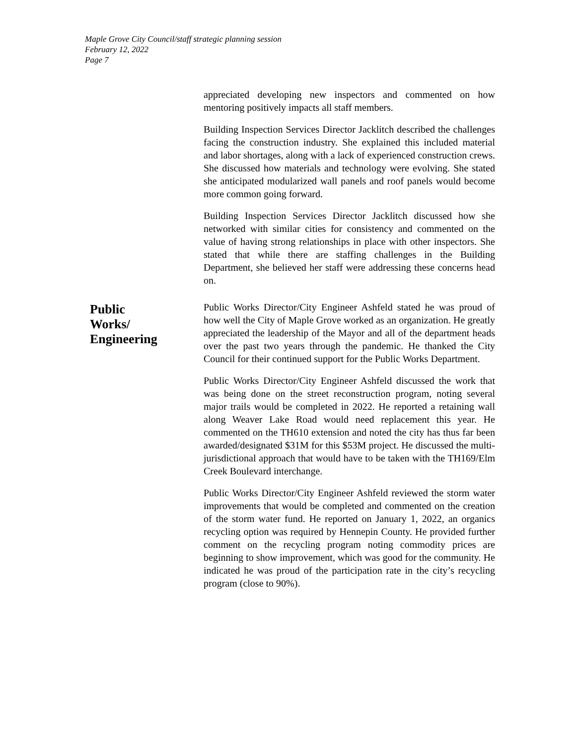Maple Grove City Council/staff strategic planning session
February 12, 2022
Page 7
appreciated developing new inspectors and commented on how mentoring positively impacts all staff members.
Building Inspection Services Director Jacklitch described the challenges facing the construction industry. She explained this included material and labor shortages, along with a lack of experienced construction crews. She discussed how materials and technology were evolving. She stated she anticipated modularized wall panels and roof panels would become more common going forward.
Building Inspection Services Director Jacklitch discussed how she networked with similar cities for consistency and commented on the value of having strong relationships in place with other inspectors. She stated that while there are staffing challenges in the Building Department, she believed her staff were addressing these concerns head on.
Public
Works/
Engineering
Public Works Director/City Engineer Ashfeld stated he was proud of how well the City of Maple Grove worked as an organization. He greatly appreciated the leadership of the Mayor and all of the department heads over the past two years through the pandemic. He thanked the City Council for their continued support for the Public Works Department.
Public Works Director/City Engineer Ashfeld discussed the work that was being done on the street reconstruction program, noting several major trails would be completed in 2022. He reported a retaining wall along Weaver Lake Road would need replacement this year. He commented on the TH610 extension and noted the city has thus far been awarded/designated $31M for this $53M project. He discussed the multi-jurisdictional approach that would have to be taken with the TH169/Elm Creek Boulevard interchange.
Public Works Director/City Engineer Ashfeld reviewed the storm water improvements that would be completed and commented on the creation of the storm water fund. He reported on January 1, 2022, an organics recycling option was required by Hennepin County. He provided further comment on the recycling program noting commodity prices are beginning to show improvement, which was good for the community. He indicated he was proud of the participation rate in the city’s recycling program (close to 90%).